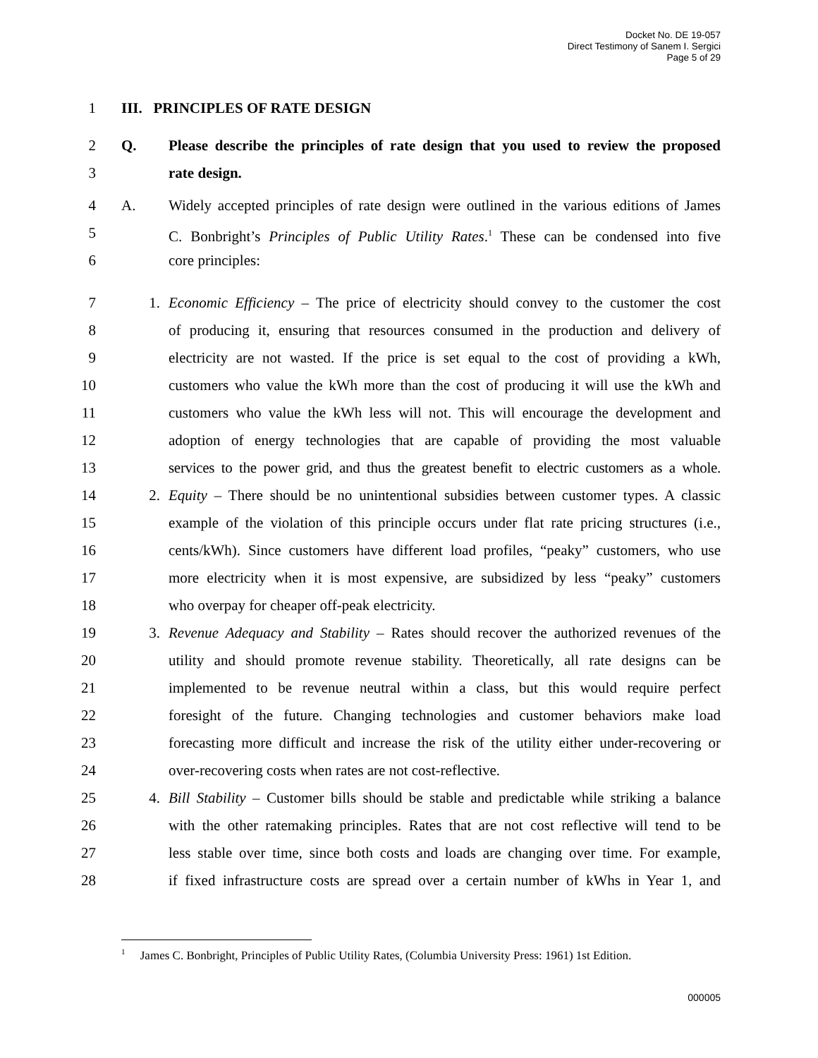Docket No. DE 19-057
Direct Testimony of Sanem I. Sergici
Page 5 of 29
1 III. PRINCIPLES OF RATE DESIGN
2 Q. Please describe the principles of rate design that you used to review the proposed
3 rate design.
4 A. Widely accepted principles of rate design were outlined in the various editions of James
5 C. Bonbright’s Principles of Public Utility Rates.<sup>1</sup> These can be condensed into five
6 core principles:
7 1. Economic Efficiency – The price of electricity should convey to the customer the cost
8 of producing it, ensuring that resources consumed in the production and delivery of
9 electricity are not wasted. If the price is set equal to the cost of providing a kWh,
10 customers who value the kWh more than the cost of producing it will use the kWh and
11 customers who value the kWh less will not. This will encourage the development and
12 adoption of energy technologies that are capable of providing the most valuable
13 services to the power grid, and thus the greatest benefit to electric customers as a whole.
14 2. Equity – There should be no unintentional subsidies between customer types. A classic
15 example of the violation of this principle occurs under flat rate pricing structures (i.e.,
16 cents/kWh). Since customers have different load profiles, “peaky” customers, who use
17 more electricity when it is most expensive, are subsidized by less “peaky” customers
18 who overpay for cheaper off-peak electricity.
19 3. Revenue Adequacy and Stability – Rates should recover the authorized revenues of the
20 utility and should promote revenue stability. Theoretically, all rate designs can be
21 implemented to be revenue neutral within a class, but this would require perfect
22 foresight of the future. Changing technologies and customer behaviors make load
23 forecasting more difficult and increase the risk of the utility either under-recovering or
24 over-recovering costs when rates are not cost-reflective.
25 4. Bill Stability – Customer bills should be stable and predictable while striking a balance
26 with the other ratemaking principles. Rates that are not cost reflective will tend to be
27 less stable over time, since both costs and loads are changing over time. For example,
28 if fixed infrastructure costs are spread over a certain number of kWhs in Year 1, and
<sup>1</sup> James C. Bonbright, Principles of Public Utility Rates, (Columbia University Press: 1961) 1st Edition.
000005